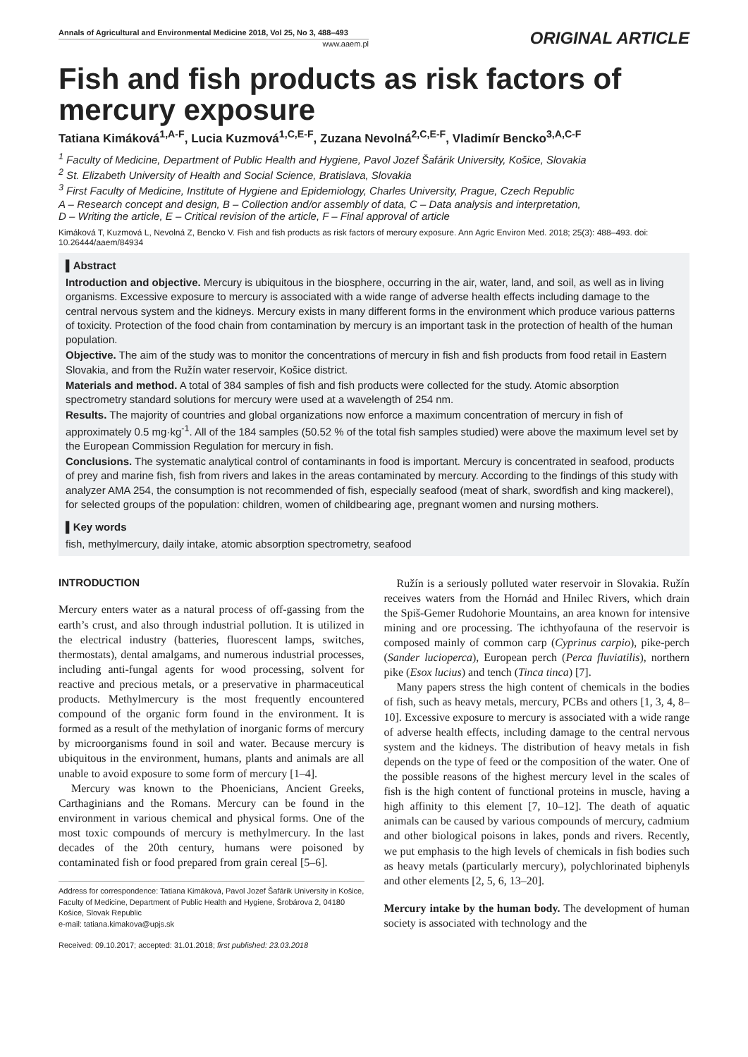Annals of Agricultural and Environmental Medicine 2018, Vol 25, No 3, 488–493
www.aaem.pl
ORIGINAL ARTICLE
Fish and fish products as risk factors of mercury exposure
Tatiana Kimáková<sup>1,A-F</sup>, Lucia Kuzmová<sup>1,C,E-F</sup>, Zuzana Nevolná<sup>2,C,E-F</sup>, Vladimír Bencko<sup>3,A,C-F</sup>
<sup>1</sup> Faculty of Medicine, Department of Public Health and Hygiene, Pavol Jozef Šafárik University, Košice, Slovakia
<sup>2</sup> St. Elizabeth University of Health and Social Science, Bratislava, Slovakia
<sup>3</sup> First Faculty of Medicine, Institute of Hygiene and Epidemiology, Charles University, Prague, Czech Republic
A – Research concept and design, B – Collection and/or assembly of data, C – Data analysis and interpretation,
D – Writing the article, E – Critical revision of the article, F – Final approval of article
Kimáková T, Kuzmová L, Nevolná Z, Bencko V. Fish and fish products as risk factors of mercury exposure. Ann Agric Environ Med. 2018; 25(3): 488–493. doi: 10.26444/aaem/84934
▌Abstract
Introduction and objective. Mercury is ubiquitous in the biosphere, occurring in the air, water, land, and soil, as well as in living organisms. Excessive exposure to mercury is associated with a wide range of adverse health effects including damage to the central nervous system and the kidneys. Mercury exists in many different forms in the environment which produce various patterns of toxicity. Protection of the food chain from contamination by mercury is an important task in the protection of health of the human population.
Objective. The aim of the study was to monitor the concentrations of mercury in fish and fish products from food retail in Eastern Slovakia, and from the Ružín water reservoir, Košice district.
Materials and method. A total of 384 samples of fish and fish products were collected for the study. Atomic absorption spectrometry standard solutions for mercury were used at a wavelength of 254 nm.
Results. The majority of countries and global organizations now enforce a maximum concentration of mercury in fish of approximately 0.5 mg·kg<sup>-1</sup>. All of the 184 samples (50.52 % of the total fish samples studied) were above the maximum level set by the European Commission Regulation for mercury in fish.
Conclusions. The systematic analytical control of contaminants in food is important. Mercury is concentrated in seafood, products of prey and marine fish, fish from rivers and lakes in the areas contaminated by mercury. According to the findings of this study with analyzer AMA 254, the consumption is not recommended of fish, especially seafood (meat of shark, swordfish and king mackerel), for selected groups of the population: children, women of childbearing age, pregnant women and nursing mothers.
▌Key words
fish, methylmercury, daily intake, atomic absorption spectrometry, seafood
INTRODUCTION
Mercury enters water as a natural process of off-gassing from the earth’s crust, and also through industrial pollution. It is utilized in the electrical industry (batteries, fluorescent lamps, switches, thermostats), dental amalgams, and numerous industrial processes, including anti-fungal agents for wood processing, solvent for reactive and precious metals, or a preservative in pharmaceutical products. Methylmercury is the most frequently encountered compound of the organic form found in the environment. It is formed as a result of the methylation of inorganic forms of mercury by microorganisms found in soil and water. Because mercury is ubiquitous in the environment, humans, plants and animals are all unable to avoid exposure to some form of mercury [1–4].
Mercury was known to the Phoenicians, Ancient Greeks, Carthaginians and the Romans. Mercury can be found in the environment in various chemical and physical forms. One of the most toxic compounds of mercury is methylmercury. In the last decades of the 20th century, humans were poisoned by contaminated fish or food prepared from grain cereal [5–6].
Address for correspondence: Tatiana Kimáková, Pavol Jozef Šafárik University in Košice, Faculty of Medicine, Department of Public Health and Hygiene, Šrobárova 2, 04180 Košice, Slovak Republic
e-mail: tatiana.kimakova@upjs.sk
Received: 09.10.2017; accepted: 31.01.2018; first published: 23.03.2018
Ružín is a seriously polluted water reservoir in Slovakia. Ružín receives waters from the Hornád and Hnilec Rivers, which drain the Spiš-Gemer Rudohorie Mountains, an area known for intensive mining and ore processing. The ichthyofauna of the reservoir is composed mainly of common carp (Cyprinus carpio), pike-perch (Sander lucioperca), European perch (Perca fluviatilis), northern pike (Esox lucius) and tench (Tinca tinca) [7].
Many papers stress the high content of chemicals in the bodies of fish, such as heavy metals, mercury, PCBs and others [1, 3, 4, 8–10]. Excessive exposure to mercury is associated with a wide range of adverse health effects, including damage to the central nervous system and the kidneys. The distribution of heavy metals in fish depends on the type of feed or the composition of the water. One of the possible reasons of the highest mercury level in the scales of fish is the high content of functional proteins in muscle, having a high affinity to this element [7, 10–12]. The death of aquatic animals can be caused by various compounds of mercury, cadmium and other biological poisons in lakes, ponds and rivers. Recently, we put emphasis to the high levels of chemicals in fish bodies such as heavy metals (particularly mercury), polychlorinated biphenyls and other elements [2, 5, 6, 13–20].
Mercury intake by the human body. The development of human society is associated with technology and the